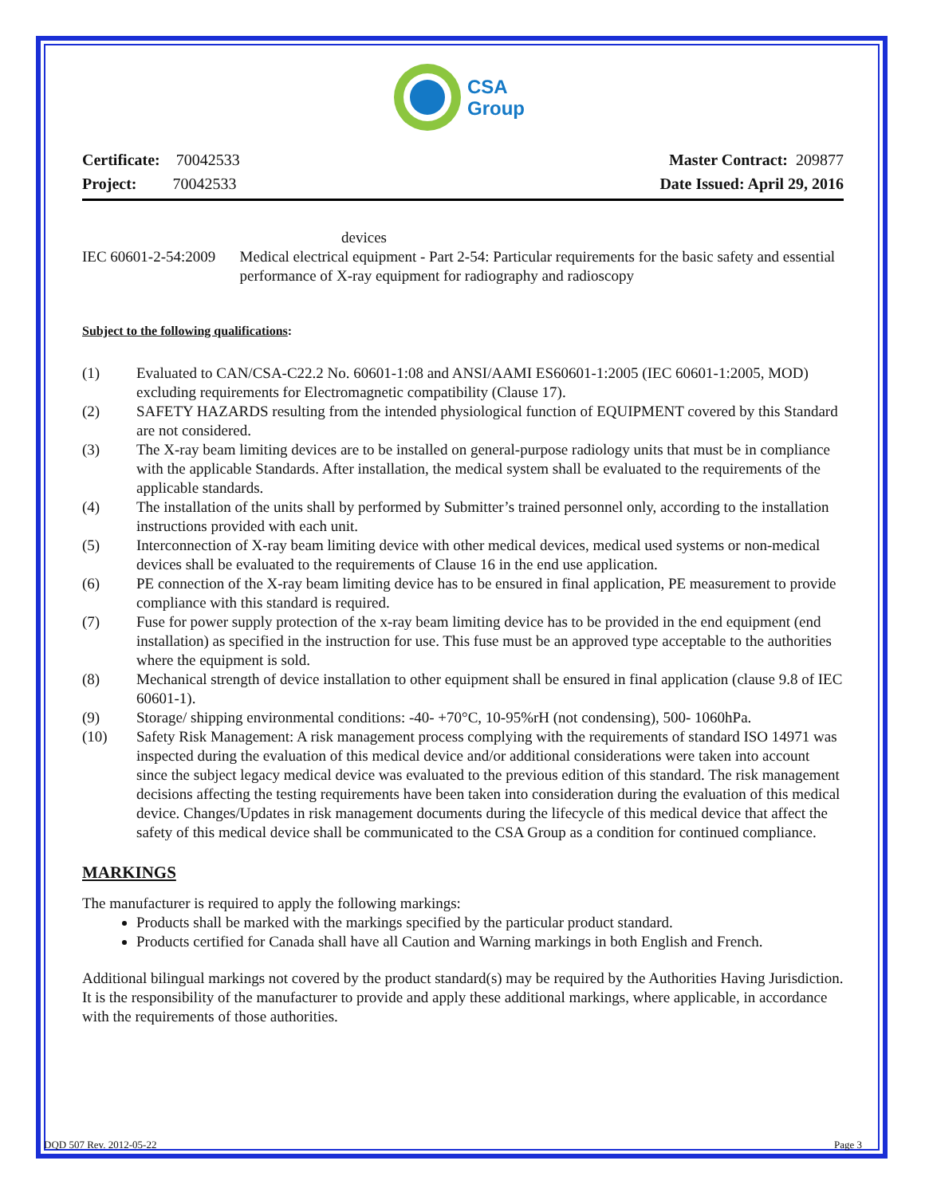CSA
Group
Certificate: 70042533
Project: 70042533
Master Contract: 209877
Date Issued: April 29, 2016
devices
IEC 60601-2-54:2009 Medical electrical equipment - Part 2-54: Particular requirements for the basic safety and essential performance of X-ray equipment for radiography and radioscopy
Subject to the following qualifications:
(1) Evaluated to CAN/CSA-C22.2 No. 60601-1:08 and ANSI/AAMI ES60601-1:2005 (IEC 60601-1:2005, MOD) excluding requirements for Electromagnetic compatibility (Clause 17).
(2) SAFETY HAZARDS resulting from the intended physiological function of EQUIPMENT covered by this Standard are not considered.
(3) The X-ray beam limiting devices are to be installed on general-purpose radiology units that must be in compliance with the applicable Standards. After installation, the medical system shall be evaluated to the requirements of the applicable standards.
(4) The installation of the units shall by performed by Submitter’s trained personnel only, according to the installation instructions provided with each unit.
(5) Interconnection of X-ray beam limiting device with other medical devices, medical used systems or non-medical devices shall be evaluated to the requirements of Clause 16 in the end use application.
(6) PE connection of the X-ray beam limiting device has to be ensured in final application, PE measurement to provide compliance with this standard is required.
(7) Fuse for power supply protection of the x-ray beam limiting device has to be provided in the end equipment (end installation) as specified in the instruction for use. This fuse must be an approved type acceptable to the authorities where the equipment is sold.
(8) Mechanical strength of device installation to other equipment shall be ensured in final application (clause 9.8 of IEC 60601-1).
(9) Storage/ shipping environmental conditions: -40- +70°C, 10-95%rH (not condensing), 500- 1060hPa.
(10) Safety Risk Management: A risk management process complying with the requirements of standard ISO 14971 was inspected during the evaluation of this medical device and/or additional considerations were taken into account since the subject legacy medical device was evaluated to the previous edition of this standard. The risk management decisions affecting the testing requirements have been taken into consideration during the evaluation of this medical device. Changes/Updates in risk management documents during the lifecycle of this medical device that affect the safety of this medical device shall be communicated to the CSA Group as a condition for continued compliance.
MARKINGS
The manufacturer is required to apply the following markings:
Products shall be marked with the markings specified by the particular product standard.
Products certified for Canada shall have all Caution and Warning markings in both English and French.
Additional bilingual markings not covered by the product standard(s) may be required by the Authorities Having Jurisdiction. It is the responsibility of the manufacturer to provide and apply these additional markings, where applicable, in accordance with the requirements of those authorities.
DQD 507 Rev. 2012-05-22 Page 3